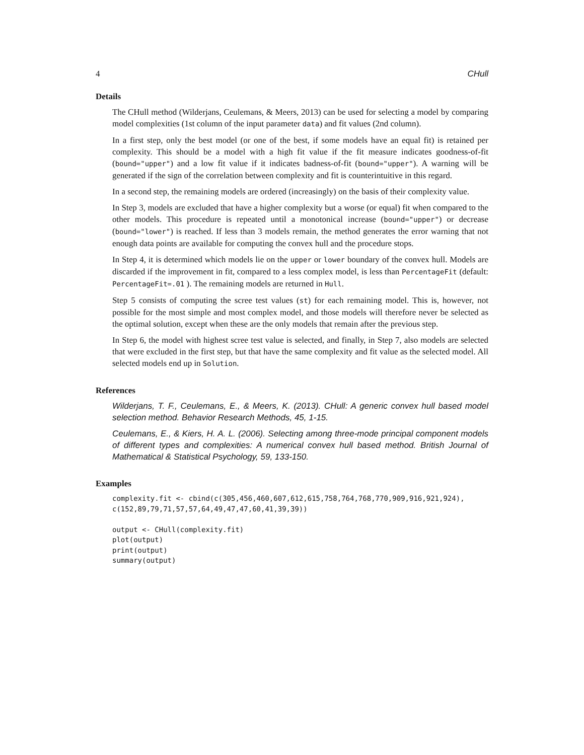4 CHull
Details
The CHull method (Wilderjans, Ceulemans, & Meers, 2013) can be used for selecting a model by comparing model complexities (1st column of the input parameter data) and fit values (2nd column).
In a first step, only the best model (or one of the best, if some models have an equal fit) is retained per complexity. This should be a model with a high fit value if the fit measure indicates goodness-of-fit (bound="upper") and a low fit value if it indicates badness-of-fit (bound="upper"). A warning will be generated if the sign of the correlation between complexity and fit is counterintuitive in this regard.
In a second step, the remaining models are ordered (increasingly) on the basis of their complexity value.
In Step 3, models are excluded that have a higher complexity but a worse (or equal) fit when compared to the other models. This procedure is repeated until a monotonical increase (bound="upper") or decrease (bound="lower") is reached. If less than 3 models remain, the method generates the error warning that not enough data points are available for computing the convex hull and the procedure stops.
In Step 4, it is determined which models lie on the upper or lower boundary of the convex hull. Models are discarded if the improvement in fit, compared to a less complex model, is less than PercentageFit (default: PercentageFit=.01 ). The remaining models are returned in Hull.
Step 5 consists of computing the scree test values (st) for each remaining model. This is, however, not possible for the most simple and most complex model, and those models will therefore never be selected as the optimal solution, except when these are the only models that remain after the previous step.
In Step 6, the model with highest scree test value is selected, and finally, in Step 7, also models are selected that were excluded in the first step, but that have the same complexity and fit value as the selected model. All selected models end up in Solution.
References
Wilderjans, T. F., Ceulemans, E., & Meers, K. (2013). CHull: A generic convex hull based model selection method. Behavior Research Methods, 45, 1-15.
Ceulemans, E., & Kiers, H. A. L. (2006). Selecting among three-mode principal component models of different types and complexities: A numerical convex hull based method. British Journal of Mathematical & Statistical Psychology, 59, 133-150.
Examples
complexity.fit <- cbind(c(305,456,460,607,612,615,758,764,768,770,909,916,921,924),
c(152,89,79,71,57,57,64,49,47,47,60,41,39,39))

output <- CHull(complexity.fit)
plot(output)
print(output)
summary(output)